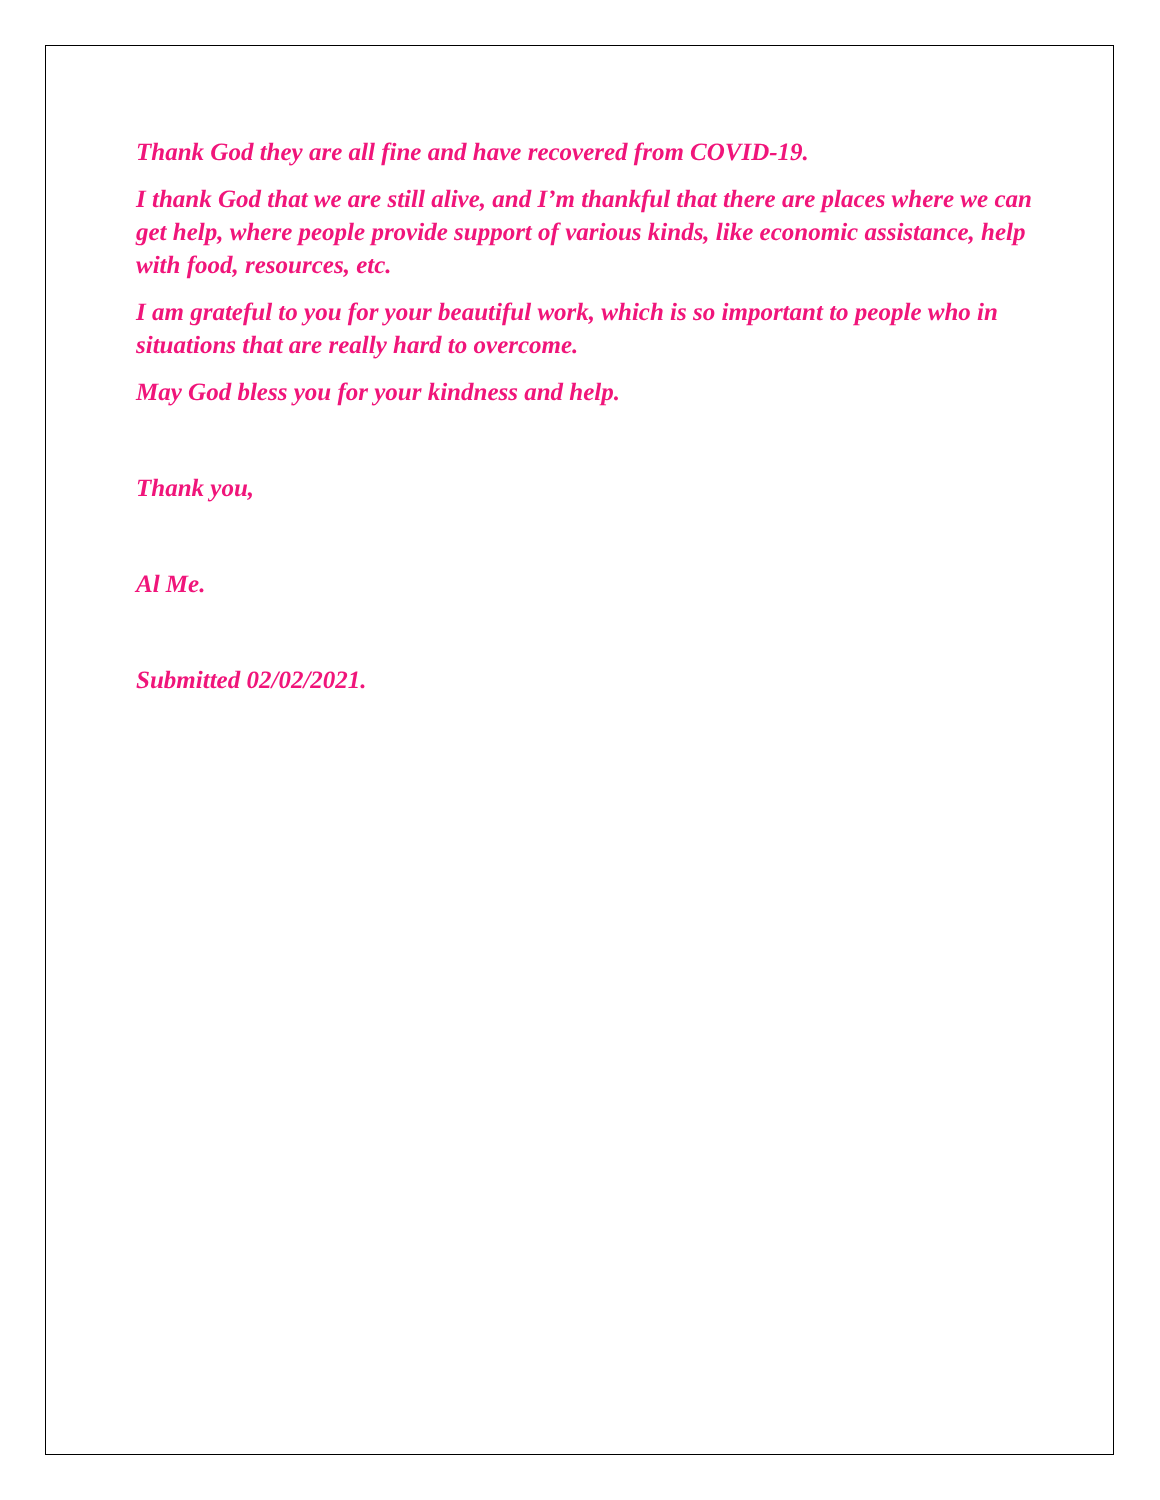Thank God they are all fine and have recovered from COVID-19.
I thank God that we are still alive, and I’m thankful that there are places where we can get help, where people provide support of various kinds, like economic assistance, help with food, resources, etc.
I am grateful to you for your beautiful work, which is so important to people who in situations that are really hard to overcome.
May God bless you for your kindness and help.
Thank you,
Al Me.
Submitted 02/02/2021.